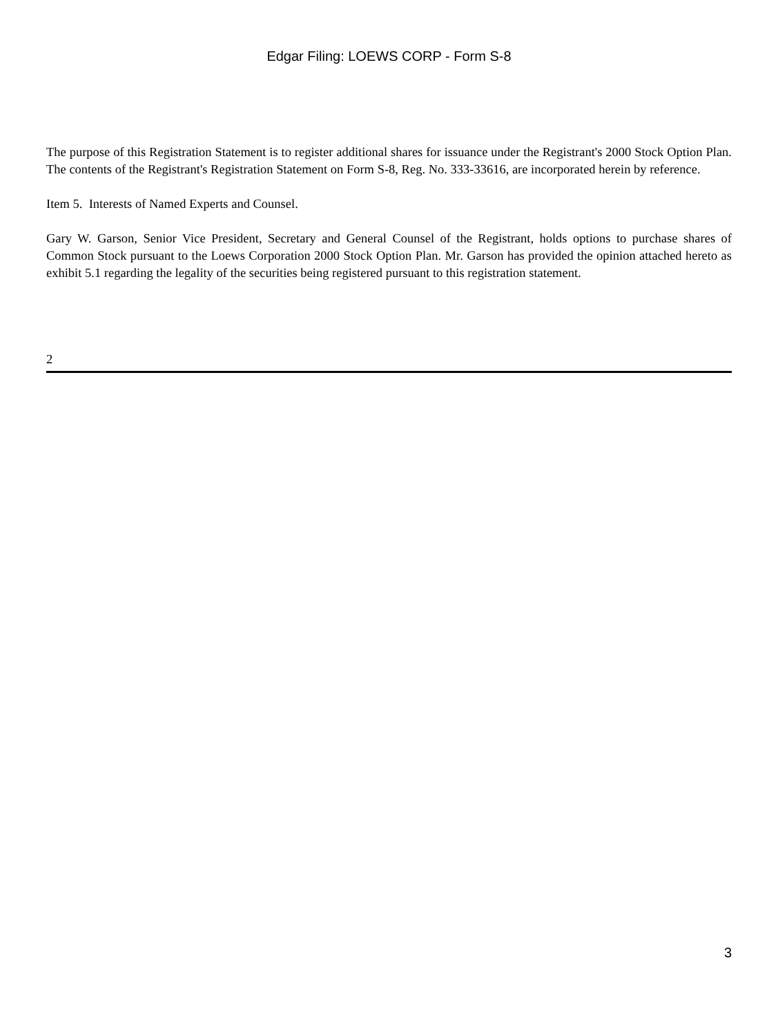Edgar Filing: LOEWS CORP - Form S-8
The purpose of this Registration Statement is to register additional shares for issuance under the Registrant's 2000 Stock Option Plan. The contents of the Registrant's Registration Statement on Form S-8, Reg. No. 333-33616, are incorporated herein by reference.
Item 5. Interests of Named Experts and Counsel.
Gary W. Garson, Senior Vice President, Secretary and General Counsel of the Registrant, holds options to purchase shares of Common Stock pursuant to the Loews Corporation 2000 Stock Option Plan. Mr. Garson has provided the opinion attached hereto as exhibit 5.1 regarding the legality of the securities being registered pursuant to this registration statement.
2
3